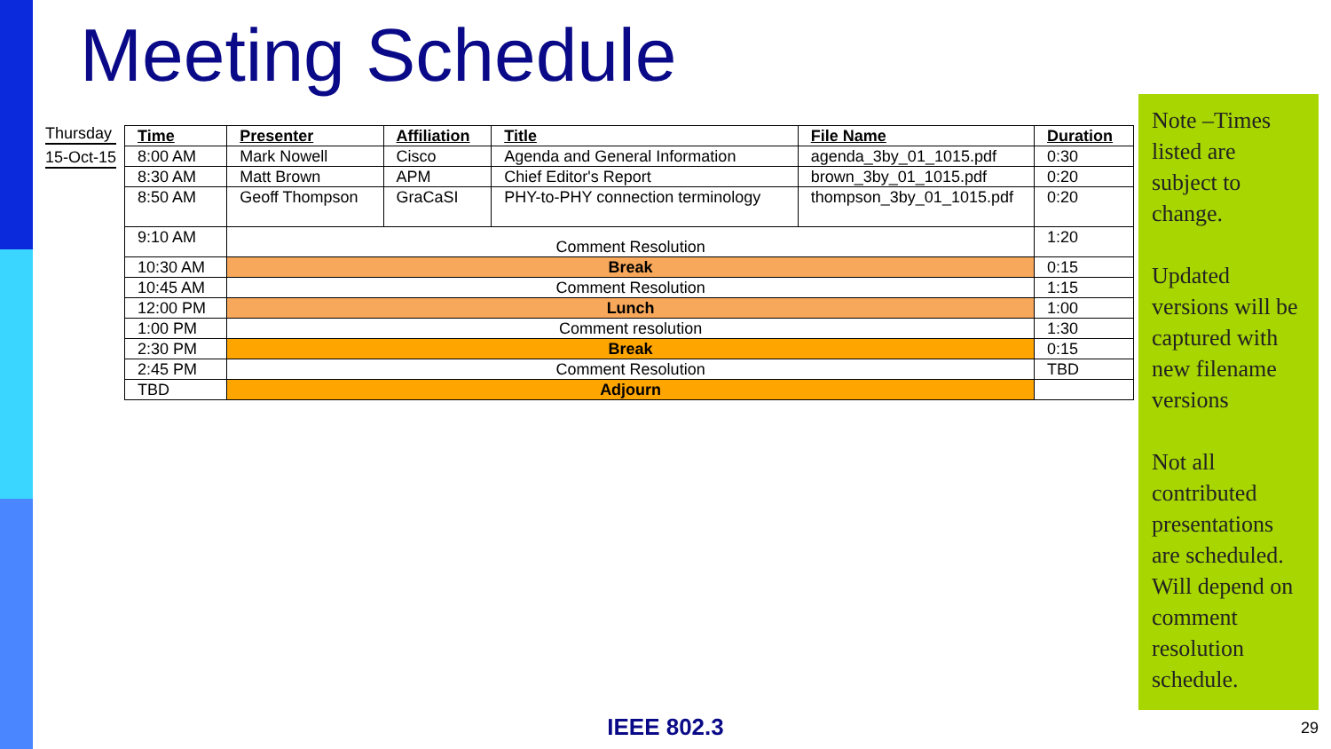Meeting Schedule
Thursday
15-Oct-15
| Time | Presenter | Affiliation | Title | File Name | Duration |
| --- | --- | --- | --- | --- | --- |
| 8:00 AM | Mark Nowell | Cisco | Agenda and General Information | agenda_3by_01_1015.pdf | 0:30 |
| 8:30 AM | Matt Brown | APM | Chief Editor's Report | brown_3by_01_1015.pdf | 0:20 |
| 8:50 AM | Geoff Thompson | GraCaSI | PHY-to-PHY connection terminology | thompson_3by_01_1015.pdf | 0:20 |
| 9:10 AM | Comment Resolution | | | | 1:20 |
| 10:30 AM | Break | | | | 0:15 |
| 10:45 AM | Comment Resolution | | | | 1:15 |
| 12:00 PM | Lunch | | | | 1:00 |
| 1:00 PM | Comment resolution | | | | 1:30 |
| 2:30 PM | Break | | | | 0:15 |
| 2:45 PM | Comment Resolution | | | | TBD |
| TBD | Adjourn | | | | |
Note –Times listed are subject to change.
Updated versions will be captured with new filename versions
Not all contributed presentations are scheduled. Will depend on comment resolution schedule.
IEEE 802.3 29